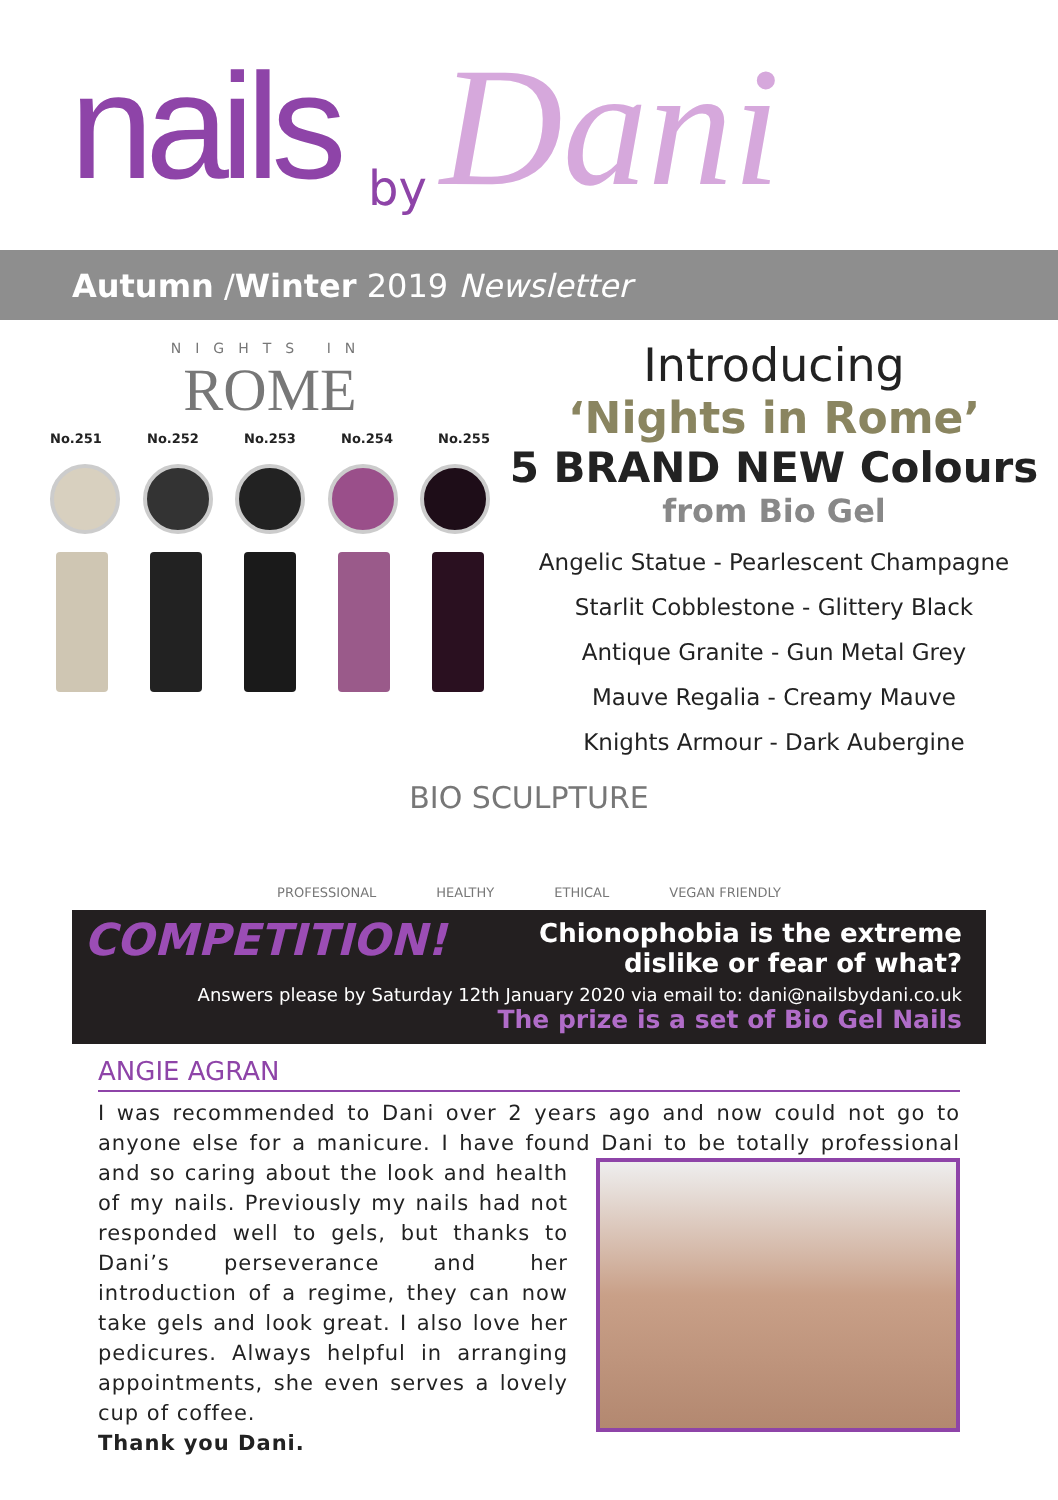nails by Dani
Autumn /Winter 2019 Newsletter
NIGHTS IN
ROME
No.251 No.252 No.253 No.254 No.255
Introducing
‘Nights in Rome’
5 BRAND NEW Colours
from Bio Gel
Angelic Statue - Pearlescent Champagne
Starlit Cobblestone - Glittery Black
Antique Granite - Gun Metal Grey
Mauve Regalia - Creamy Mauve
Knights Armour - Dark Aubergine
BIO SCULPTURE
PROFESSIONAL HEALTHY ETHICAL VEGAN FRIENDLY
COMPETITION!
Chionophobia is the extreme dislike or fear of what?
Answers please by Saturday 12th January 2020 via email to: dani@nailsbydani.co.uk
The prize is a set of Bio Gel Nails
ANGIE AGRAN
I was recommended to Dani over 2 years ago and now could not go to anyone else for a manicure. I have found Dani to be totally professional and so caring about the look and health of my nails. Previously my nails had not responded well to gels, but thanks to Dani’s perseverance and her introduction of a regime, they can now take gels and look great. I also love her pedicures. Always helpful in arranging appointments, she even serves a lovely cup of coffee.
Thank you Dani.